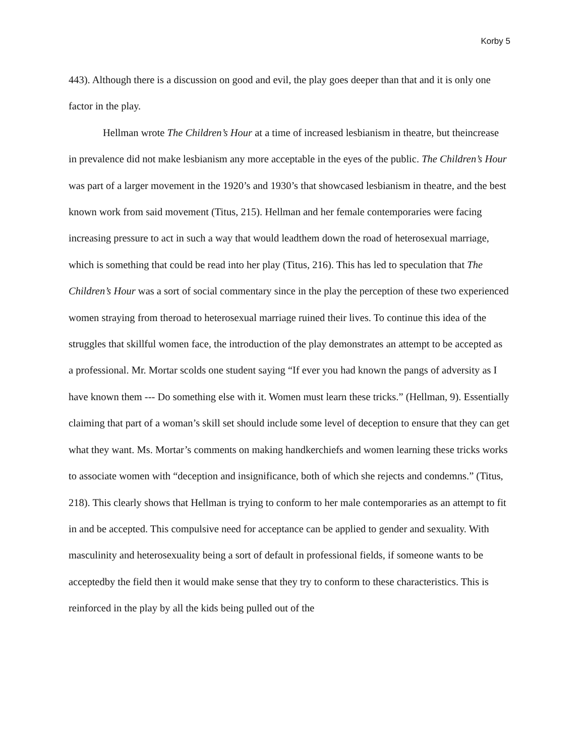Korby 5
443). Although there is a discussion on good and evil, the play goes deeper than that and it is only one factor in the play.
Hellman wrote The Children’s Hour at a time of increased lesbianism in theatre, but theincrease in prevalence did not make lesbianism any more acceptable in the eyes of the public. The Children’s Hour was part of a larger movement in the 1920’s and 1930’s that showcased lesbianism in theatre, and the best known work from said movement (Titus, 215). Hellman and her female contemporaries were facing increasing pressure to act in such a way that would leadthem down the road of heterosexual marriage, which is something that could be read into her play (Titus, 216). This has led to speculation that The Children’s Hour was a sort of social commentary since in the play the perception of these two experienced women straying from theroad to heterosexual marriage ruined their lives. To continue this idea of the struggles that skillful women face, the introduction of the play demonstrates an attempt to be accepted as a professional. Mr. Mortar scolds one student saying “If ever you had known the pangs of adversity as I have known them --- Do something else with it. Women must learn these tricks.” (Hellman, 9). Essentially claiming that part of a woman’s skill set should include some level of deception to ensure that they can get what they want. Ms. Mortar’s comments on making handkerchiefs and women learning these tricks works to associate women with “deception and insignificance, both of which she rejects and condemns.” (Titus, 218). This clearly shows that Hellman is trying to conform to her male contemporaries as an attempt to fit in and be accepted. This compulsive need for acceptance can be applied to gender and sexuality. With masculinity and heterosexuality being a sort of default in professional fields, if someone wants to be acceptedby the field then it would make sense that they try to conform to these characteristics. This is reinforced in the play by all the kids being pulled out of the